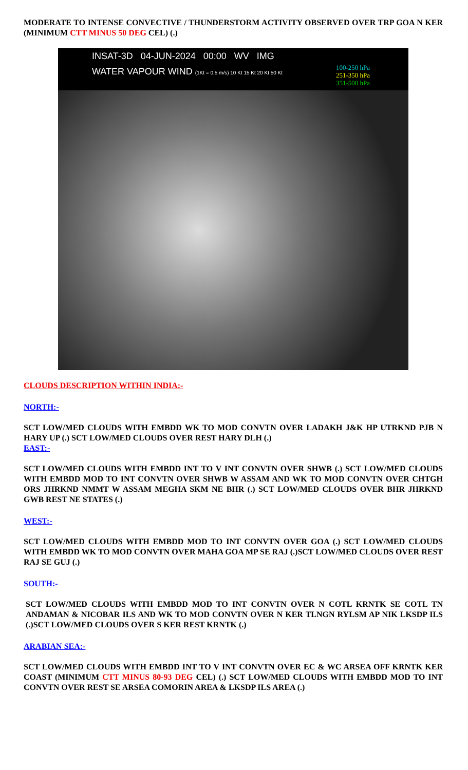MODERATE TO INTENSE CONVECTIVE / THUNDERSTORM ACTIVITY OBSERVED OVER TRP GOA N KER (MINIMUM CTT MINUS 50 DEG CEL) (.)
100-250 hPa
251-350 hPa
351-500 hPa
INSAT-3D 04-JUN-2024 00:00 WV IMG
WATER VAPOUR WIND (1Kt = 0.5 m/s) 10 Kt 15 Kt 20 Kt 50 Kt
CLOUDS DESCRIPTION WITHIN INDIA:-
NORTH:-
SCT LOW/MED CLOUDS WITH EMBDD WK TO MOD CONVTN OVER LADAKH J&K HP UTRKND PJB N HARY UP (.) SCT LOW/MED CLOUDS OVER REST HARY DLH (.)
EAST:-
SCT LOW/MED CLOUDS WITH EMBDD INT TO V INT CONVTN OVER SHWB (.) SCT LOW/MED CLOUDS WITH EMBDD MOD TO INT CONVTN OVER SHWB W ASSAM AND WK TO MOD CONVTN OVER CHTGH ORS JHRKND NMMT W ASSAM MEGHA SKM NE BHR (.) SCT LOW/MED CLOUDS OVER BHR JHRKND GWB REST NE STATES (.)
WEST:-
SCT LOW/MED CLOUDS WITH EMBDD MOD TO INT CONVTN OVER GOA (.) SCT LOW/MED CLOUDS WITH EMBDD WK TO MOD CONVTN OVER MAHA GOA MP SE RAJ (.)SCT LOW/MED CLOUDS OVER REST RAJ SE GUJ (.)
SOUTH:-
SCT LOW/MED CLOUDS WITH EMBDD MOD TO INT CONVTN OVER N COTL KRNTK SE COTL TN ANDAMAN & NICOBAR ILS AND WK TO MOD CONVTN OVER N KER TLNGN RYLSM AP NIK LKSDP ILS (.)SCT LOW/MED CLOUDS OVER S KER REST KRNTK (.)
ARABIAN SEA:-
SCT LOW/MED CLOUDS WITH EMBDD INT TO V INT CONVTN OVER EC & WC ARSEA OFF KRNTK KER COAST (MINIMUM CTT MINUS 80-93 DEG CEL) (.) SCT LOW/MED CLOUDS WITH EMBDD MOD TO INT CONVTN OVER REST SE ARSEA COMORIN AREA & LKSDP ILS AREA (.)